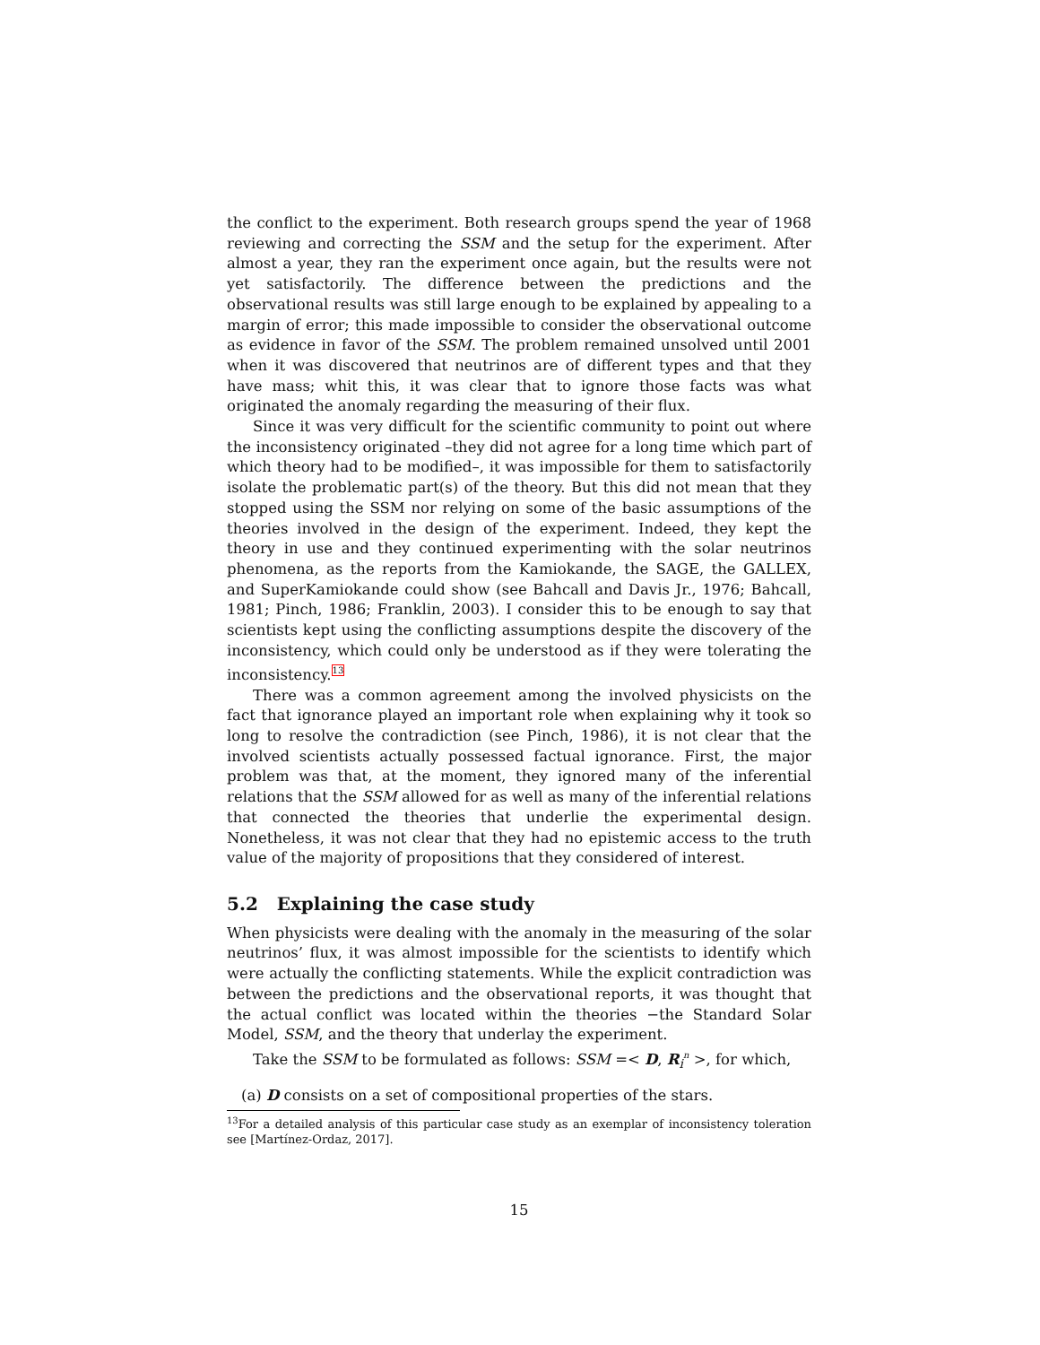the conflict to the experiment. Both research groups spend the year of 1968 reviewing and correcting the SSM and the setup for the experiment. After almost a year, they ran the experiment once again, but the results were not yet satisfactorily. The difference between the predictions and the observational results was still large enough to be explained by appealing to a margin of error; this made impossible to consider the observational outcome as evidence in favor of the SSM. The problem remained unsolved until 2001 when it was discovered that neutrinos are of different types and that they have mass; whit this, it was clear that to ignore those facts was what originated the anomaly regarding the measuring of their flux.
Since it was very difficult for the scientific community to point out where the inconsistency originated –they did not agree for a long time which part of which theory had to be modified–, it was impossible for them to satisfactorily isolate the problematic part(s) of the theory. But this did not mean that they stopped using the SSM nor relying on some of the basic assumptions of the theories involved in the design of the experiment. Indeed, they kept the theory in use and they continued experimenting with the solar neutrinos phenomena, as the reports from the Kamiokande, the SAGE, the GALLEX, and SuperKamiokande could show (see Bahcall and Davis Jr., 1976; Bahcall, 1981; Pinch, 1986; Franklin, 2003). I consider this to be enough to say that scientists kept using the conflicting assumptions despite the discovery of the inconsistency, which could only be understood as if they were tolerating the inconsistency.<sup>13</sup>
There was a common agreement among the involved physicists on the fact that ignorance played an important role when explaining why it took so long to resolve the contradiction (see Pinch, 1986), it is not clear that the involved scientists actually possessed factual ignorance. First, the major problem was that, at the moment, they ignored many of the inferential relations that the SSM allowed for as well as many of the inferential relations that connected the theories that underlie the experimental design. Nonetheless, it was not clear that they had no epistemic access to the truth value of the majority of propositions that they considered of interest.
5.2 Explaining the case study
When physicists were dealing with the anomaly in the measuring of the solar neutrinos’ flux, it was almost impossible for the scientists to identify which were actually the conflicting statements. While the explicit contradiction was between the predictions and the observational reports, it was thought that the actual conflict was located within the theories −the Standard Solar Model, SSM, and the theory that underlay the experiment.
Take the SSM to be formulated as follows: SSM =< D, R<sub>i</sub><sup>n</sup> >, for which,
(a) D consists on a set of compositional properties of the stars.
<sup>13</sup> For a detailed analysis of this particular case study as an exemplar of inconsistency toleration see [Martínez-Ordaz, 2017].
15